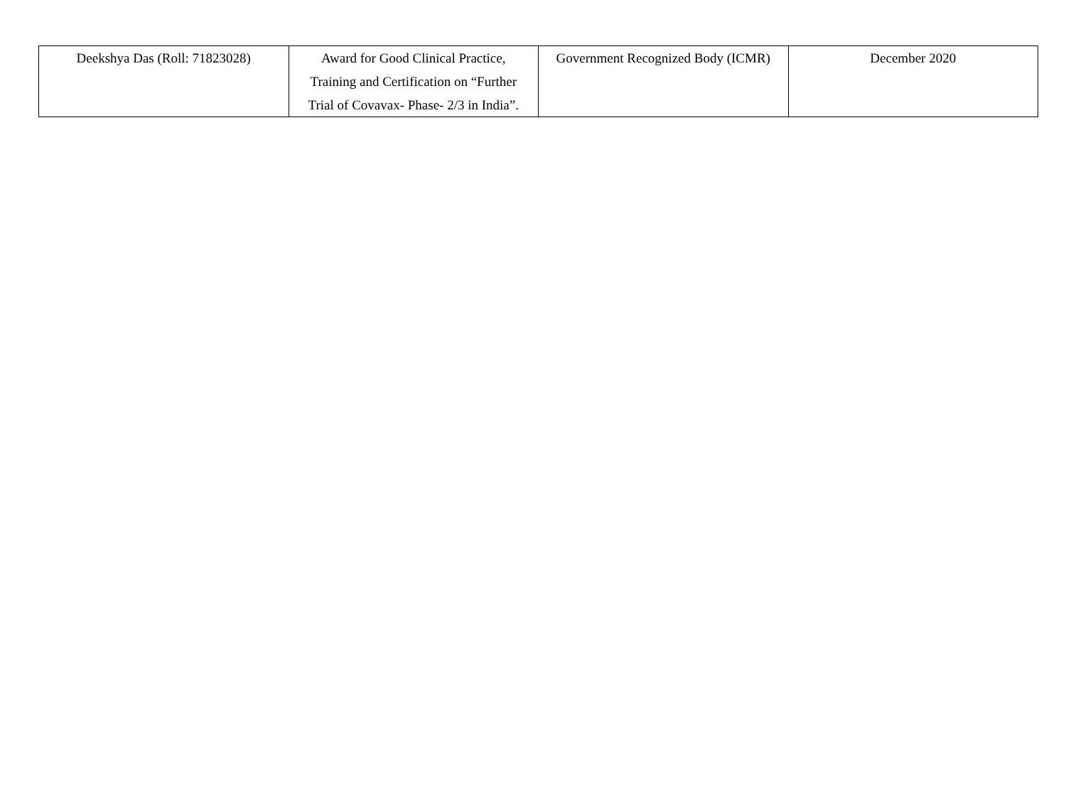| Deekshya Das (Roll: 71823028) | Award for Good Clinical Practice, Training and Certification on “Further Trial of Covavax- Phase- 2/3 in India”. | Government Recognized Body (ICMR) | December 2020 |